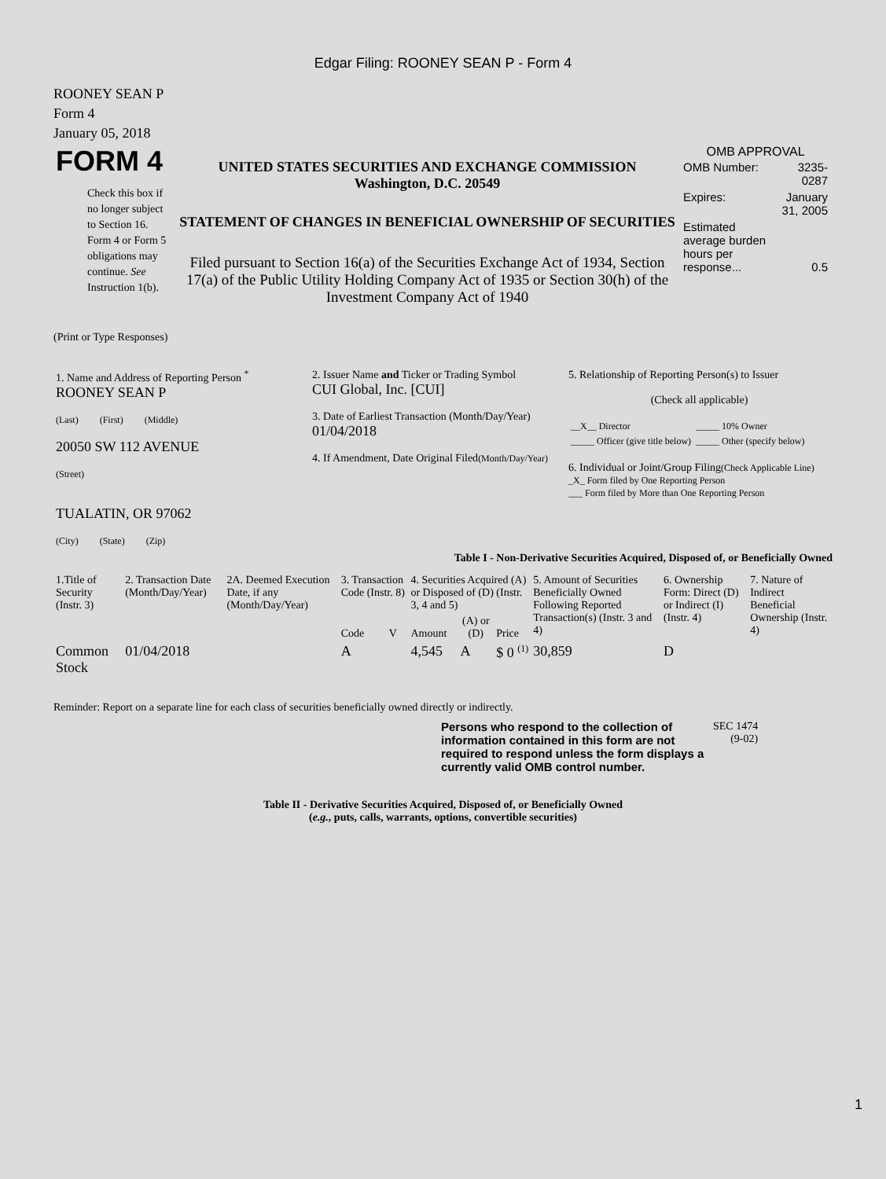Edgar Filing: ROONEY SEAN P - Form 4
ROONEY SEAN P
Form 4
January 05, 2018
| FORM 4 Check this box if no longer subject to Section 16. Form 4 or Form 5 obligations may continue. See Instruction 1(b). | UNITED STATES SECURITIES AND EXCHANGE COMMISSION Washington, D.C. 20549 STATEMENT OF CHANGES IN BENEFICIAL OWNERSHIP OF SECURITIES Filed pursuant to Section 16(a) of the Securities Exchange Act of 1934, Section 17(a) of the Public Utility Holding Company Act of 1935 or Section 30(h) of the Investment Company Act of 1940 | OMB APPROVAL / OMB Number: / 3235-0287 / / Expires: / January 31, 2005 / / Estimated average burden hours per response... / 0.5 / |
(Print or Type Responses)
| 1. Name and Address of Reporting Person <sup>*</sup> ROONEY SEAN P (Last) (First) (Middle) 20050 SW 112 AVENUE (Street) TUALATIN, OR 97062 (City) (State) (Zip) | 2. Issuer Name and Ticker or Trading Symbol CUI Global, Inc. [CUI] 3. Date of Earliest Transaction (Month/Day/Year) 01/04/2018 4. If Amendment, Date Original Filed (Month/Day/Year) | 5. Relationship of Reporting Person(s) to Issuer (Check all applicable) / __X__ Director / _____ 10% Owner / / _____ Officer (give title below) / _____ Other (specify below) / 6. Individual or Joint/Group Filing (Check Applicable Line) _X_ Form filed by One Reporting Person ___ Form filed by More than One Reporting Person |
Table I - Non-Derivative Securities Acquired, Disposed of, or Beneficially Owned
| 1.Title of Security (Instr. 3) | 2. Transaction Date (Month/Day/Year) | 2A. Deemed Execution Date, if any (Month/Day/Year) | 3. Transaction Code (Instr. 8) | | 4. Securities Acquired (A) or Disposed of (D) (Instr. 3, 4 and 5) | | | 5. Amount of Securities Beneficially Owned Following Reported Transaction(s) (Instr. 3 and 4) | 6. Ownership Form: Direct (D) or Indirect (I) (Instr. 4) | 7. Nature of Indirect Beneficial Ownership (Instr. 4) |
| --- | --- | --- | --- | --- | --- | --- | --- | --- | --- | --- |
| | | | Code | V | Amount | (A) or (D) | Price | | | |
| Common Stock | 01/04/2018 | | A | | 4,545 | A | $ 0 <sup>(1)</sup> | 30,859 | D | |
Reminder: Report on a separate line for each class of securities beneficially owned directly or indirectly.
| Persons who respond to the collection of information contained in this form are not required to respond unless the form displays a currently valid OMB control number. | SEC 1474 (9-02) |
Table II - Derivative Securities Acquired, Disposed of, or Beneficially Owned
(e.g., puts, calls, warrants, options, convertible securities)
1